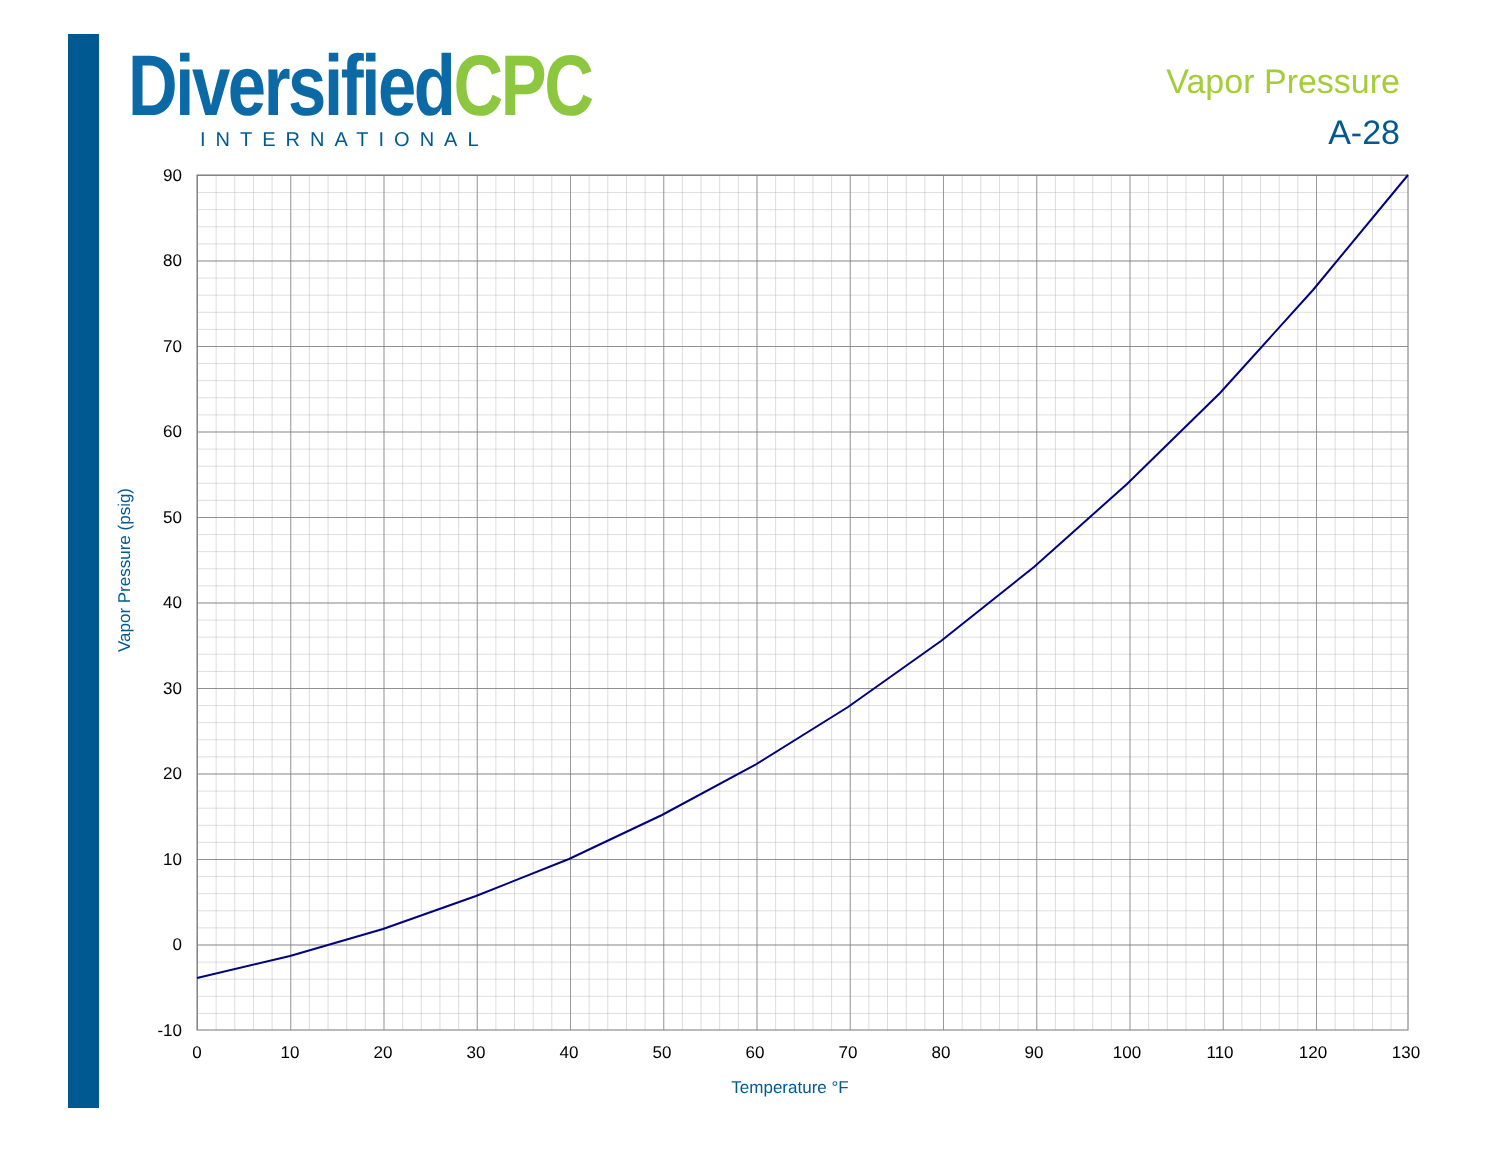Diversified CPC
INTERNATIONAL
Vapor Pressure
A-28
90
80
70
60
50
40
30
20
10
0
-10
0
10
20
30
40
50
60
70
80
90
100
110
120
130
Temperature °F
Vapor Pressure (psig)